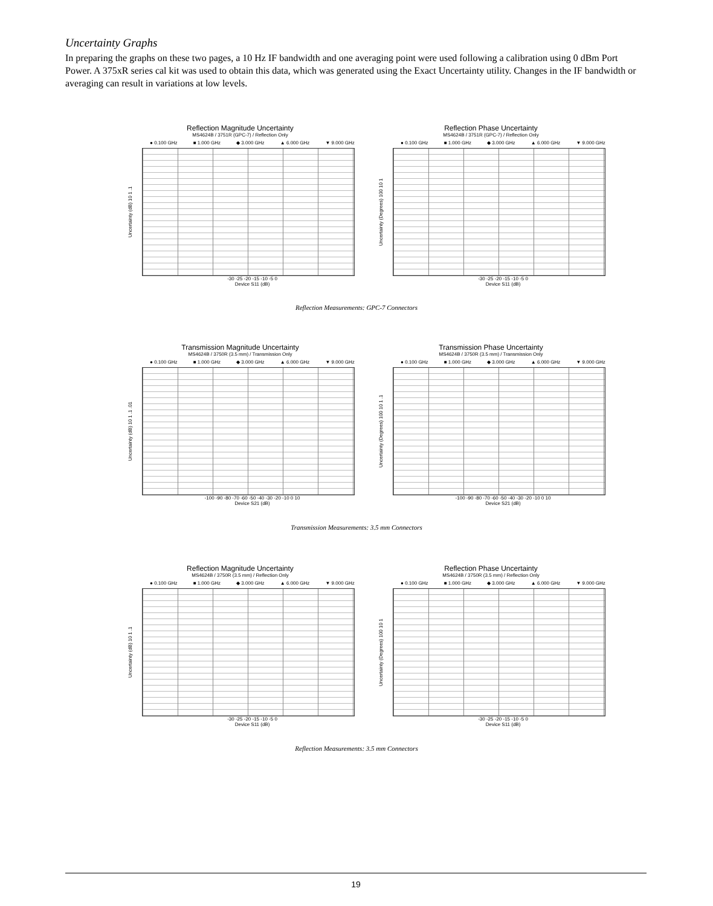Uncertainty Graphs
In preparing the graphs on these two pages, a 10 Hz IF bandwidth and one averaging point were used following a calibration using 0 dBm Port Power. A 375xR series cal kit was used to obtain this data, which was generated using the Exact Uncertainty utility. Changes in the IF bandwidth or averaging can result in variations at low levels.
Reflection Magnitude Uncertainty
MS4624B / 3751R (GPC-7) / Reflection Only
● 0.100 GHz ■ 1.000 GHz ◆ 3.000 GHz ▲ 6.000 GHz ▼ 9.000 GHz
Uncertainty (dB) 10 1 .1
-30 -25 -20 -15 -10 -5 0
Device S11 (dB)
Reflection Phase Uncertainty
MS4624B / 3751R (GPC-7) / Reflection Only
● 0.100 GHz ■ 1.000 GHz ◆ 3.000 GHz ▲ 6.000 GHz ▼ 9.000 GHz
Uncertainty (Degrees) 100 10 1
-30 -25 -20 -15 -10 -5 0
Device S11 (dB)
Reflection Measurements: GPC-7 Connectors
Transmission Magnitude Uncertainty
MS4624B / 3750R (3.5 mm) / Transmission Only
● 0.100 GHz ■ 1.000 GHz ◆ 3.000 GHz ▲ 6.000 GHz ▼ 9.000 GHz
Uncertainty (dB) 10 1 .1 .01
-100 -90 -80 -70 -60 -50 -40 -30 -20 -10 0 10
Device S21 (dB)
Transmission Phase Uncertainty
MS4624B / 3750R (3.5 mm) / Transmission Only
● 0.100 GHz ■ 1.000 GHz ◆ 3.000 GHz ▲ 6.000 GHz ▼ 9.000 GHz
Uncertainty (Degrees) 100 10 1 .1
-100 -90 -80 -70 -60 -50 -40 -30 -20 -10 0 10
Device S21 (dB)
Transmission Measurements: 3.5 mm Connectors
Reflection Magnitude Uncertainty
MS4624B / 3750R (3.5 mm) / Reflection Only
● 0.100 GHz ■ 1.000 GHz ◆ 3.000 GHz ▲ 6.000 GHz ▼ 9.000 GHz
Uncertainty (dB) 10 1 .1
-30 -25 -20 -15 -10 -5 0
Device S11 (dB)
Reflection Phase Uncertainty
MS4624B / 3750R (3.5 mm) / Reflection Only
● 0.100 GHz ■ 1.000 GHz ◆ 3.000 GHz ▲ 6.000 GHz ▼ 9.000 GHz
Uncertainty (Degrees) 100 10 1
-30 -25 -20 -15 -10 -5 0
Device S11 (dB)
Reflection Measurements: 3.5 mm Connectors
19